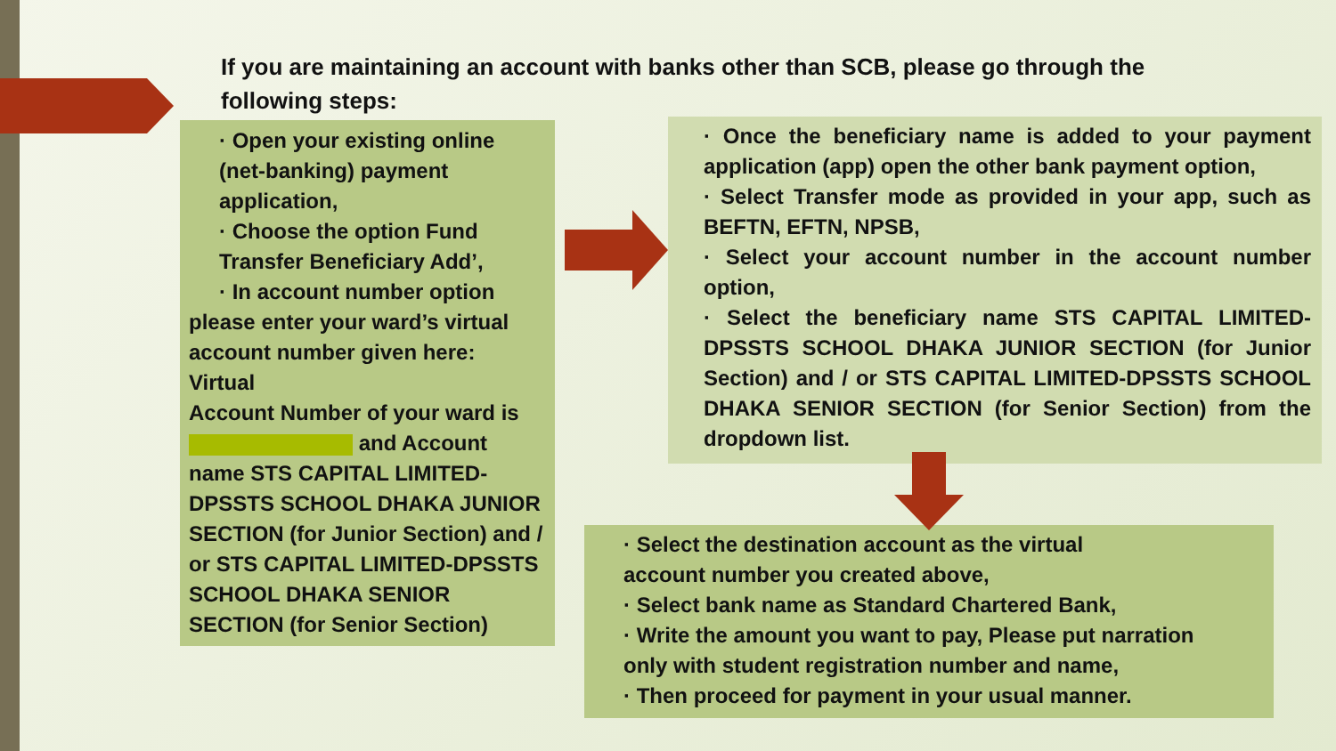If you are maintaining an account with banks other than SCB, please go through the following steps:
· Open your existing online (net-banking) payment application,
· Choose the option Fund Transfer Beneficiary Add’,
· In account number option please enter your ward’s virtual account number given here: Virtual
Account Number of your ward is and Account name STS CAPITAL LIMITED-DPSSTS SCHOOL DHAKA JUNIOR SECTION (for Junior Section) and / or STS CAPITAL LIMITED-DPSSTS SCHOOL DHAKA SENIOR SECTION (for Senior Section)
· Once the beneficiary name is added to your payment application (app) open the other bank payment option,
· Select Transfer mode as provided in your app, such as BEFTN, EFTN, NPSB,
· Select your account number in the account number option,
· Select the beneficiary name STS CAPITAL LIMITED-DPSSTS SCHOOL DHAKA JUNIOR SECTION (for Junior Section) and / or STS CAPITAL LIMITED-DPSSTS SCHOOL DHAKA SENIOR SECTION (for Senior Section) from the dropdown list.
· Select the destination account as the virtual
account number you created above,
· Select bank name as Standard Chartered Bank,
· Write the amount you want to pay, Please put narration only with student registration number and name,
· Then proceed for payment in your usual manner.